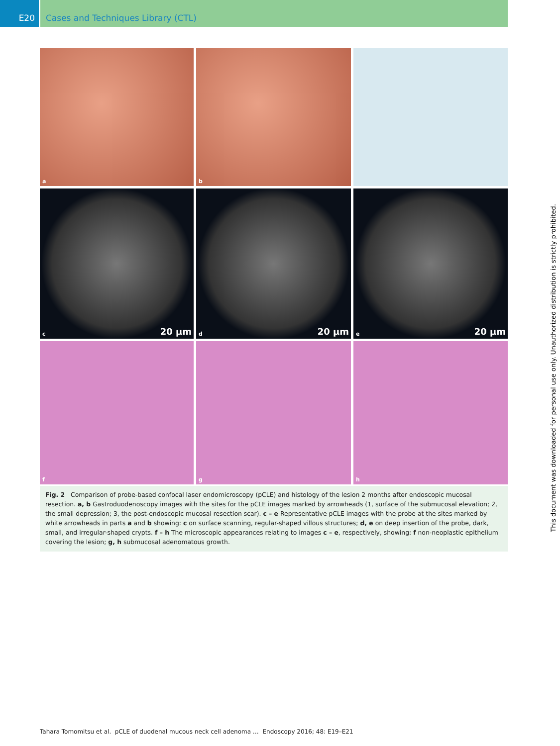E20 Cases and Techniques Library (CTL)
a
b
c 20 µm
d 20 µm
e 20 µm
f
g
h
Fig. 2 Comparison of probe-based confocal laser endomicroscopy (pCLE) and histology of the lesion 2 months after endoscopic mucosal resection. a, b Gastroduodenoscopy images with the sites for the pCLE images marked by arrowheads (1, surface of the submucosal elevation; 2, the small depression; 3, the post-endoscopic mucosal resection scar). c – e Representative pCLE images with the probe at the sites marked by white arrowheads in parts a and b showing: c on surface scanning, regular-shaped villous structures; d, e on deep insertion of the probe, dark, small, and irregular-shaped crypts. f – h The microscopic appearances relating to images c – e, respectively, showing: f non-neoplastic epithelium covering the lesion; g, h submucosal adenomatous growth.
This document was downloaded for personal use only. Unauthorized distribution is strictly prohibited.
Tahara Tomomitsu et al. pCLE of duodenal mucous neck cell adenoma … Endoscopy 2016; 48: E19–E21